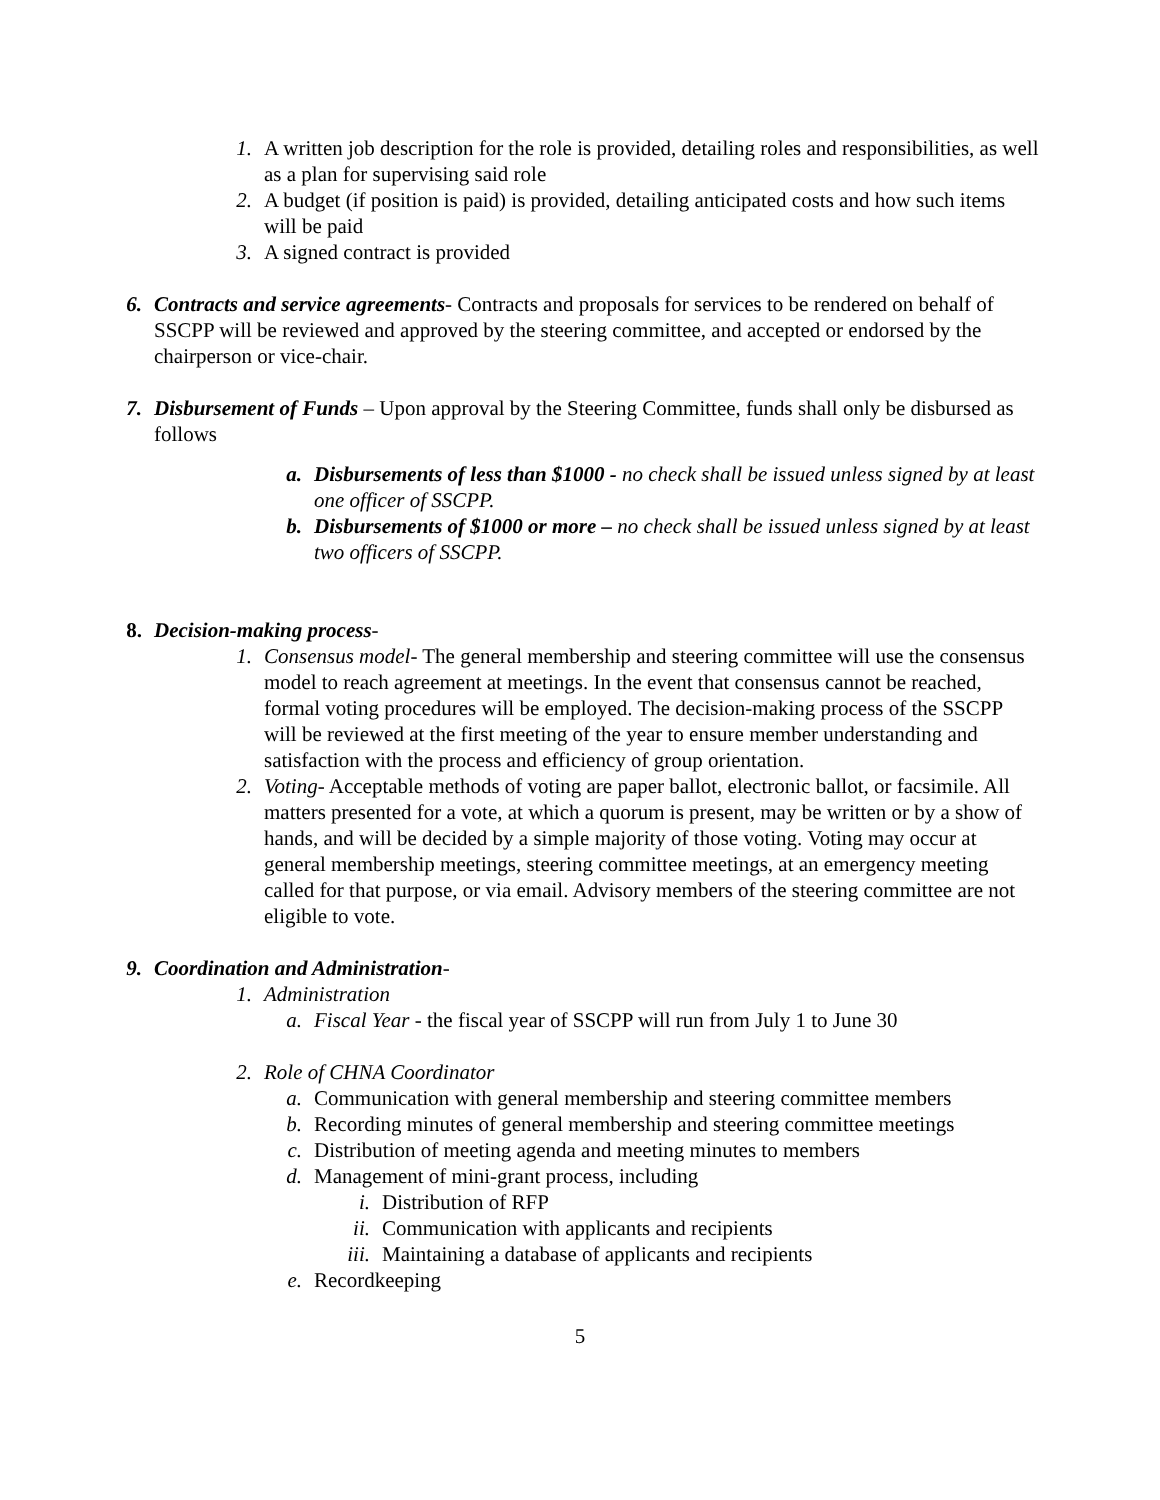1. A written job description for the role is provided, detailing roles and responsibilities, as well as a plan for supervising said role
2. A budget (if position is paid) is provided, detailing anticipated costs and how such items will be paid
3. A signed contract is provided
6. Contracts and service agreements- Contracts and proposals for services to be rendered on behalf of SSCPP will be reviewed and approved by the steering committee, and accepted or endorsed by the chairperson or vice-chair.
7. Disbursement of Funds – Upon approval by the Steering Committee, funds shall only be disbursed as follows
a. Disbursements of less than $1000 - no check shall be issued unless signed by at least one officer of SSCPP.
b. Disbursements of $1000 or more – no check shall be issued unless signed by at least two officers of SSCPP.
8. Decision-making process-
1. Consensus model- The general membership and steering committee will use the consensus model to reach agreement at meetings. In the event that consensus cannot be reached, formal voting procedures will be employed. The decision-making process of the SSCPP will be reviewed at the first meeting of the year to ensure member understanding and satisfaction with the process and efficiency of group orientation.
2. Voting- Acceptable methods of voting are paper ballot, electronic ballot, or facsimile. All matters presented for a vote, at which a quorum is present, may be written or by a show of hands, and will be decided by a simple majority of those voting. Voting may occur at general membership meetings, steering committee meetings, at an emergency meeting called for that purpose, or via email. Advisory members of the steering committee are not eligible to vote.
9. Coordination and Administration-
1. Administration
a. Fiscal Year - the fiscal year of SSCPP will run from July 1 to June 30
2. Role of CHNA Coordinator
a. Communication with general membership and steering committee members
b. Recording minutes of general membership and steering committee meetings
c. Distribution of meeting agenda and meeting minutes to members
d. Management of mini-grant process, including
i. Distribution of RFP
ii. Communication with applicants and recipients
iii. Maintaining a database of applicants and recipients
e. Recordkeeping
5